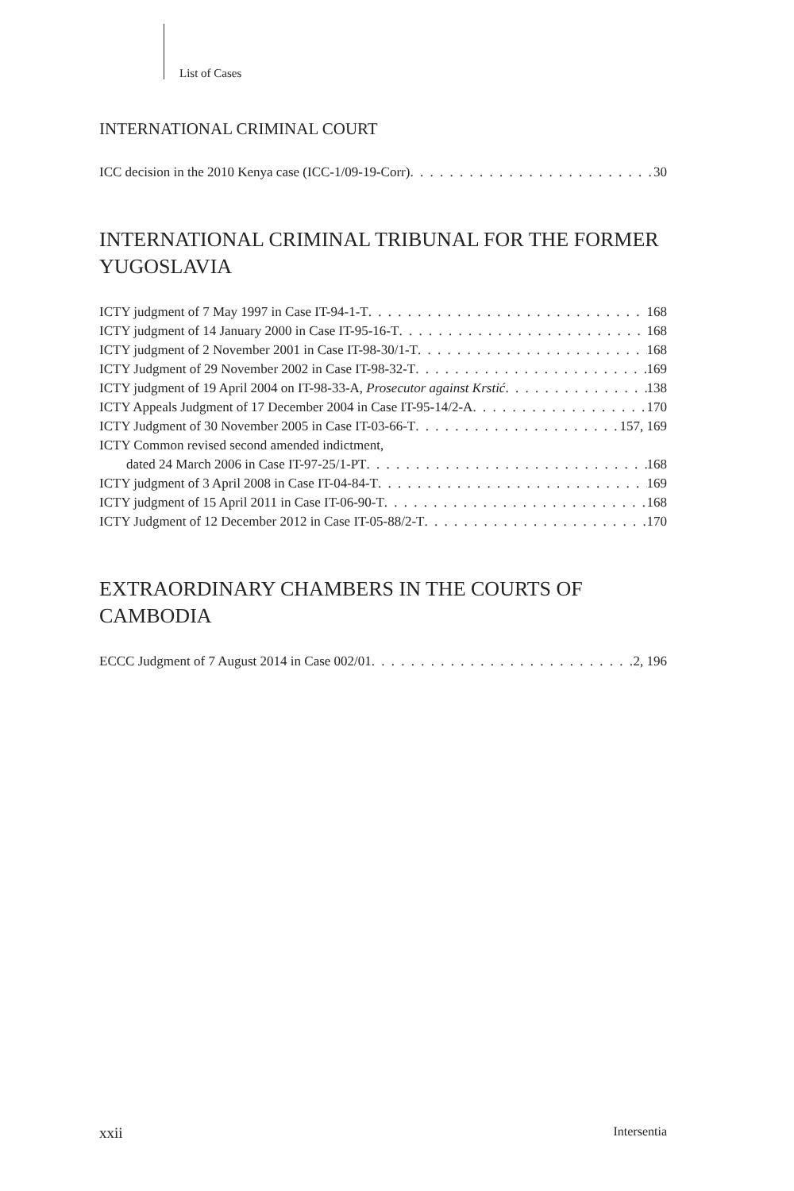List of Cases
INTERNATIONAL CRIMINAL COURT
ICC decision in the 2010 Kenya case (ICC-1/09-19-Corr) 30
INTERNATIONAL CRIMINAL TRIBUNAL FOR THE FORMER YUGOSLAVIA
ICTY judgment of 7 May 1997 in Case IT-94-1-T 168
ICTY judgment of 14 January 2000 in Case IT-95-16-T 168
ICTY judgment of 2 November 2001 in Case IT-98-30/1-T 168
ICTY Judgment of 29 November 2002 in Case IT-98-32-T 169
ICTY judgment of 19 April 2004 on IT-98-33-A, Prosecutor against Krstić 138
ICTY Appeals Judgment of 17 December 2004 in Case IT-95-14/2-A 170
ICTY Judgment of 30 November 2005 in Case IT-03-66-T 157, 169
ICTY Common revised second amended indictment,
dated 24 March 2006 in Case IT-97-25/1-PT 168
ICTY judgment of 3 April 2008 in Case IT-04-84-T 169
ICTY judgment of 15 April 2011 in Case IT-06-90-T 168
ICTY Judgment of 12 December 2012 in Case IT-05-88/2-T 170
EXTRAORDINARY CHAMBERS IN THE COURTS OF CAMBODIA
ECCC Judgment of 7 August 2014 in Case 002/01 2, 196
xxii Intersentia